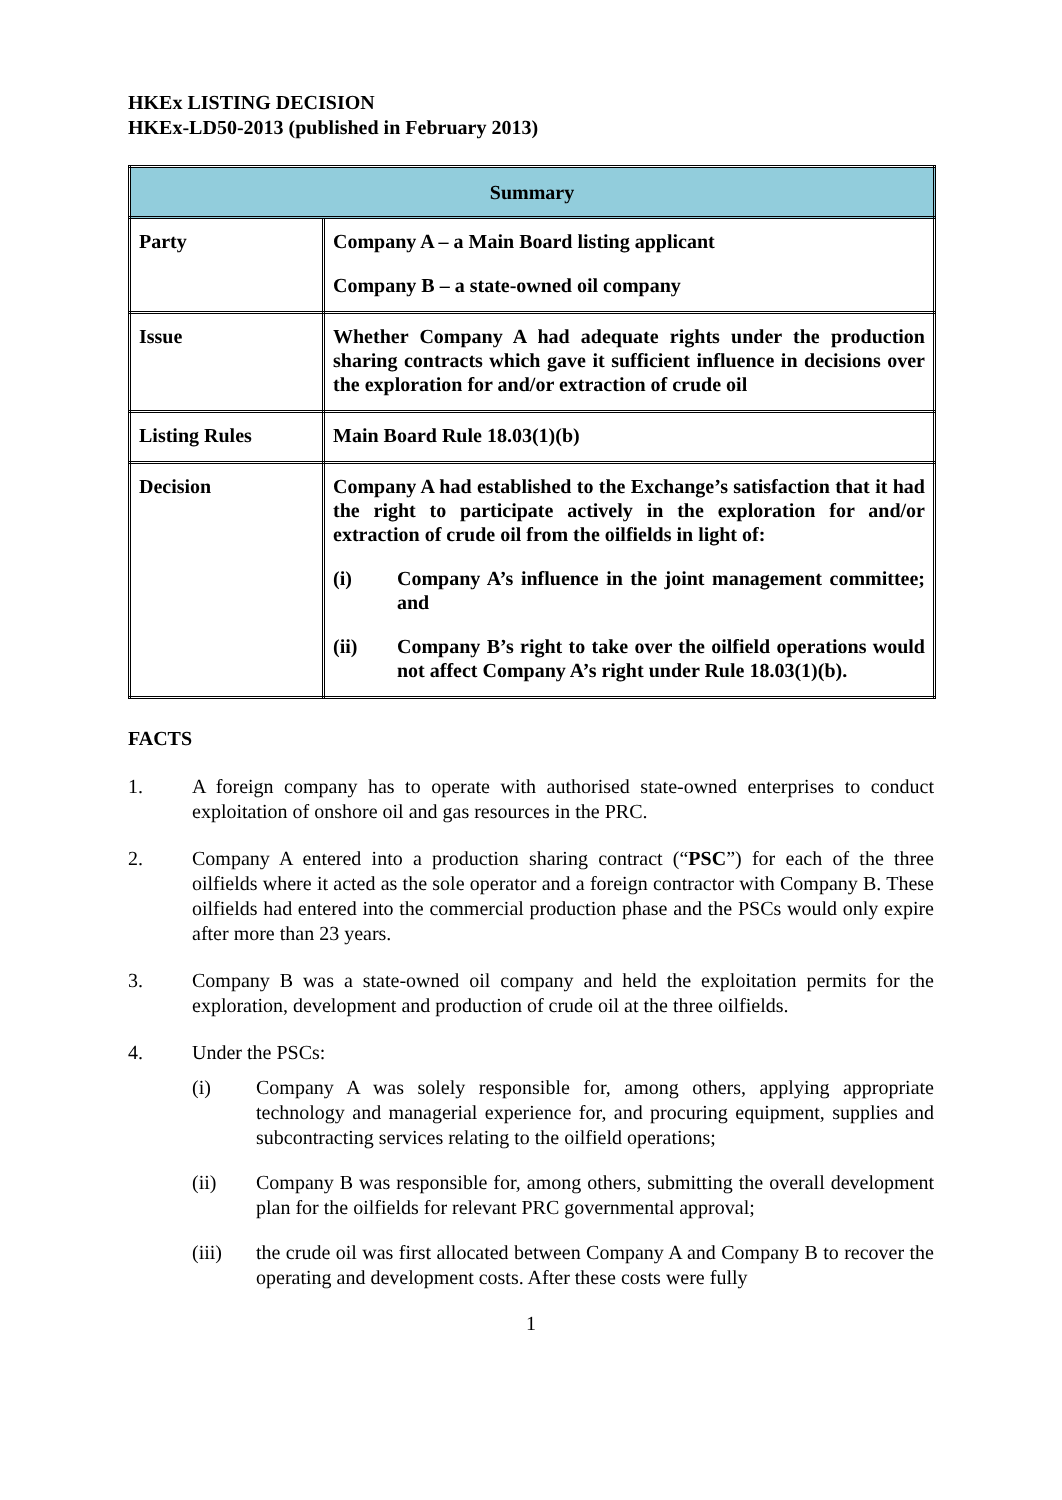HKEx LISTING DECISION
HKEx-LD50-2013 (published in February 2013)
| Summary | |
| --- | --- |
| Party | Company A – a Main Board listing applicant Company B – a state-owned oil company |
| Issue | Whether Company A had adequate rights under the production sharing contracts which gave it sufficient influence in decisions over the exploration for and/or extraction of crude oil |
| Listing Rules | Main Board Rule 18.03(1)(b) |
| Decision | Company A had established to the Exchange’s satisfaction that it had the right to participate actively in the exploration for and/or extraction of crude oil from the oilfields in light of: (i) Company A’s influence in the joint management committee; and (ii) Company B’s right to take over the oilfield operations would not affect Company A’s right under Rule 18.03(1)(b). |
FACTS
1. A foreign company has to operate with authorised state-owned enterprises to conduct exploitation of onshore oil and gas resources in the PRC.
2. Company A entered into a production sharing contract (“PSC”) for each of the three oilfields where it acted as the sole operator and a foreign contractor with Company B. These oilfields had entered into the commercial production phase and the PSCs would only expire after more than 23 years.
3. Company B was a state-owned oil company and held the exploitation permits for the exploration, development and production of crude oil at the three oilfields.
4. Under the PSCs:
(i) Company A was solely responsible for, among others, applying appropriate technology and managerial experience for, and procuring equipment, supplies and subcontracting services relating to the oilfield operations;
(ii) Company B was responsible for, among others, submitting the overall development plan for the oilfields for relevant PRC governmental approval;
(iii) the crude oil was first allocated between Company A and Company B to recover the operating and development costs. After these costs were fully
1